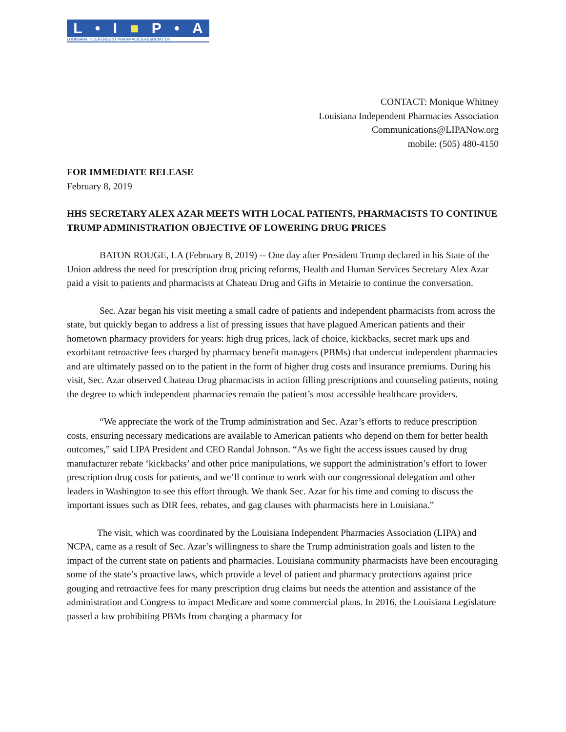L • I ■ P • A
LOUISIANA INDEPENDENT PHARMACIES ASSOCIATION
CONTACT: Monique Whitney
Louisiana Independent Pharmacies Association
Communications@LIPANow.org
mobile: (505) 480-4150
FOR IMMEDIATE RELEASE
February 8, 2019
HHS SECRETARY ALEX AZAR MEETS WITH LOCAL PATIENTS, PHARMACISTS TO CONTINUE TRUMP ADMINISTRATION OBJECTIVE OF LOWERING DRUG PRICES
BATON ROUGE, LA (February 8, 2019) -- One day after President Trump declared in his State of the Union address the need for prescription drug pricing reforms, Health and Human Services Secretary Alex Azar paid a visit to patients and pharmacists at Chateau Drug and Gifts in Metairie to continue the conversation.
Sec. Azar began his visit meeting a small cadre of patients and independent pharmacists from across the state, but quickly began to address a list of pressing issues that have plagued American patients and their hometown pharmacy providers for years: high drug prices, lack of choice, kickbacks, secret mark ups and exorbitant retroactive fees charged by pharmacy benefit managers (PBMs) that undercut independent pharmacies and are ultimately passed on to the patient in the form of higher drug costs and insurance premiums. During his visit, Sec. Azar observed Chateau Drug pharmacists in action filling prescriptions and counseling patients, noting the degree to which independent pharmacies remain the patient’s most accessible healthcare providers.
“We appreciate the work of the Trump administration and Sec. Azar’s efforts to reduce prescription costs, ensuring necessary medications are available to American patients who depend on them for better health outcomes,” said LIPA President and CEO Randal Johnson. “As we fight the access issues caused by drug manufacturer rebate ‘kickbacks’ and other price manipulations, we support the administration’s effort to lower prescription drug costs for patients, and we’ll continue to work with our congressional delegation and other leaders in Washington to see this effort through. We thank Sec. Azar for his time and coming to discuss the important issues such as DIR fees, rebates, and gag clauses with pharmacists here in Louisiana.”
The visit, which was coordinated by the Louisiana Independent Pharmacies Association (LIPA) and NCPA, came as a result of Sec. Azar’s willingness to share the Trump administration goals and listen to the impact of the current state on patients and pharmacies. Louisiana community pharmacists have been encouraging some of the state’s proactive laws, which provide a level of patient and pharmacy protections against price gouging and retroactive fees for many prescription drug claims but needs the attention and assistance of the administration and Congress to impact Medicare and some commercial plans. In 2016, the Louisiana Legislature passed a law prohibiting PBMs from charging a pharmacy for